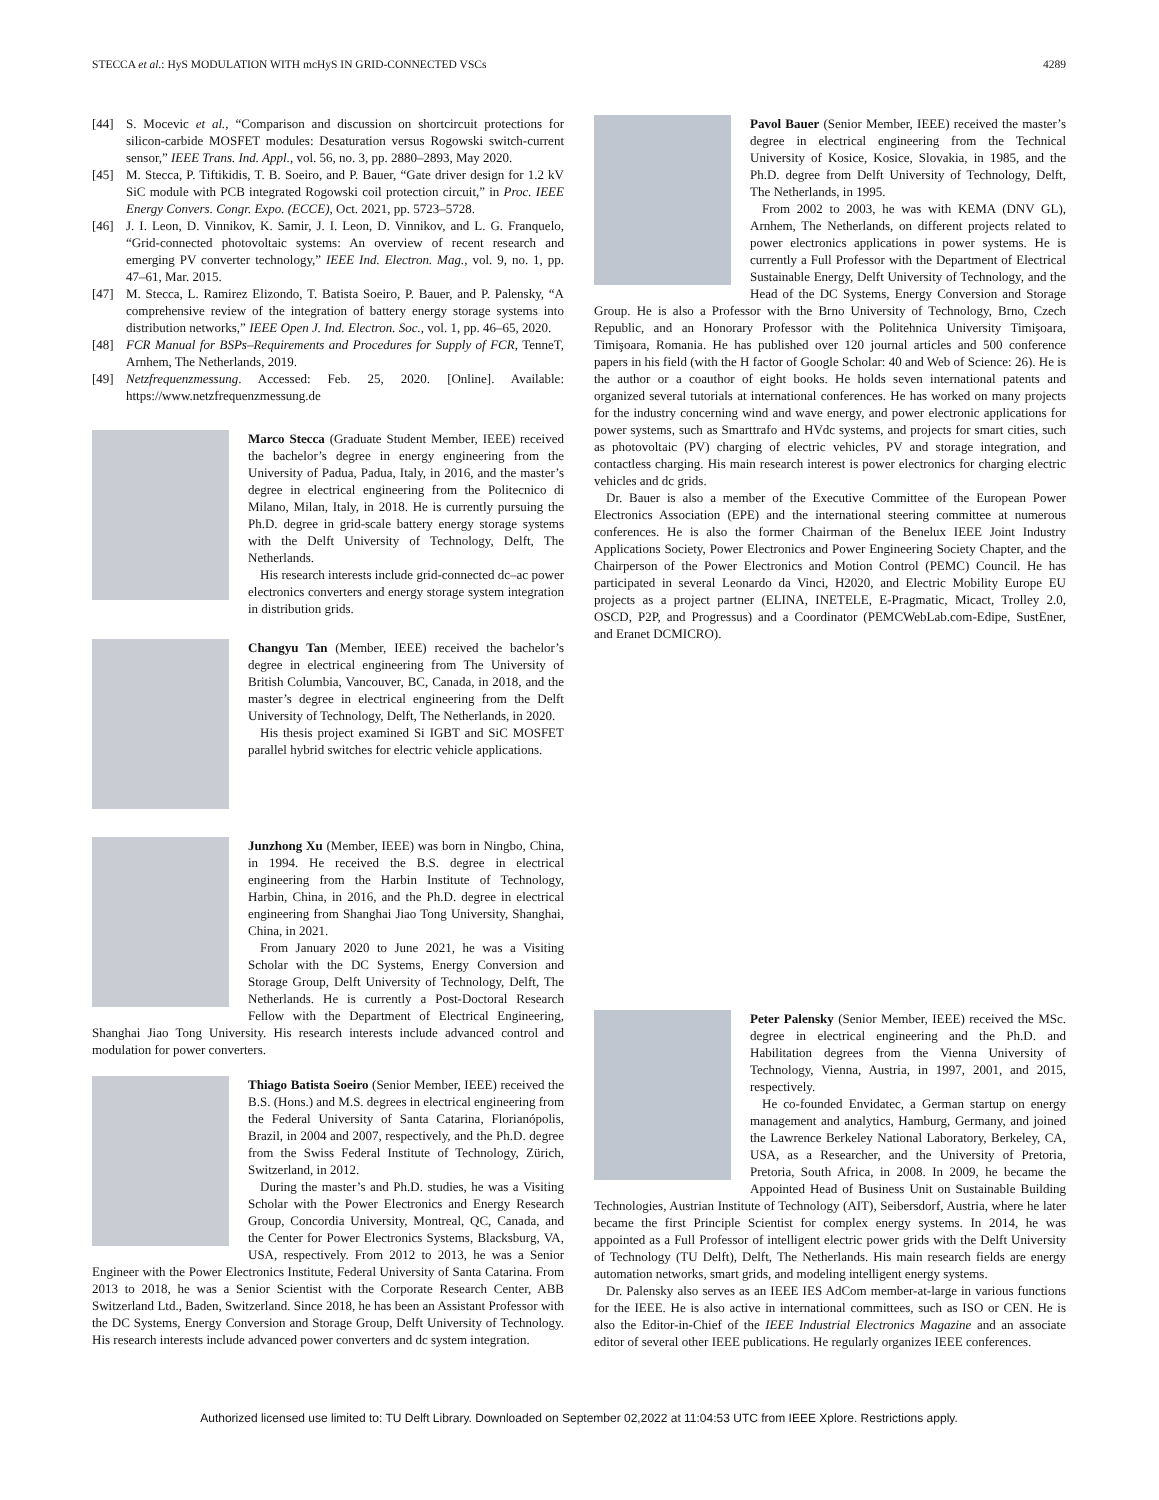STECCA et al.: HyS MODULATION WITH mcHyS IN GRID-CONNECTED VSCs 4289
[44] S. Mocevic et al., “Comparison and discussion on shortcircuit protections for silicon-carbide MOSFET modules: Desaturation versus Rogowski switch-current sensor,” IEEE Trans. Ind. Appl., vol. 56, no. 3, pp. 2880–2893, May 2020.
[45] M. Stecca, P. Tiftikidis, T. B. Soeiro, and P. Bauer, “Gate driver design for 1.2 kV SiC module with PCB integrated Rogowski coil protection circuit,” in Proc. IEEE Energy Convers. Congr. Expo. (ECCE), Oct. 2021, pp. 5723–5728.
[46] J. I. Leon, D. Vinnikov, K. Samir, J. I. Leon, D. Vinnikov, and L. G. Franquelo, “Grid-connected photovoltaic systems: An overview of recent research and emerging PV converter technology,” IEEE Ind. Electron. Mag., vol. 9, no. 1, pp. 47–61, Mar. 2015.
[47] M. Stecca, L. Ramirez Elizondo, T. Batista Soeiro, P. Bauer, and P. Palensky, “A comprehensive review of the integration of battery energy storage systems into distribution networks,” IEEE Open J. Ind. Electron. Soc., vol. 1, pp. 46–65, 2020.
[48] FCR Manual for BSPs–Requirements and Procedures for Supply of FCR, TenneT, Arnhem, The Netherlands, 2019.
[49] Netzfrequenzmessung. Accessed: Feb. 25, 2020. [Online]. Available: https://www.netzfrequenzmessung.de
Marco Stecca (Graduate Student Member, IEEE) received the bachelor’s degree in energy engineering from the University of Padua, Padua, Italy, in 2016, and the master’s degree in electrical engineering from the Politecnico di Milano, Milan, Italy, in 2018. He is currently pursuing the Ph.D. degree in grid-scale battery energy storage systems with the Delft University of Technology, Delft, The Netherlands.
His research interests include grid-connected dc–ac power electronics converters and energy storage system integration in distribution grids.
Changyu Tan (Member, IEEE) received the bachelor’s degree in electrical engineering from The University of British Columbia, Vancouver, BC, Canada, in 2018, and the master’s degree in electrical engineering from the Delft University of Technology, Delft, The Netherlands, in 2020.
His thesis project examined Si IGBT and SiC MOSFET parallel hybrid switches for electric vehicle applications.
Junzhong Xu (Member, IEEE) was born in Ningbo, China, in 1994. He received the B.S. degree in electrical engineering from the Harbin Institute of Technology, Harbin, China, in 2016, and the Ph.D. degree in electrical engineering from Shanghai Jiao Tong University, Shanghai, China, in 2021.
From January 2020 to June 2021, he was a Visiting Scholar with the DC Systems, Energy Conversion and Storage Group, Delft University of Technology, Delft, The Netherlands. He is currently a Post-Doctoral Research Fellow with the Department of Electrical Engineering, Shanghai Jiao Tong University. His research interests include advanced control and modulation for power converters.
Thiago Batista Soeiro (Senior Member, IEEE) received the B.S. (Hons.) and M.S. degrees in electrical engineering from the Federal University of Santa Catarina, Florianópolis, Brazil, in 2004 and 2007, respectively, and the Ph.D. degree from the Swiss Federal Institute of Technology, Zürich, Switzerland, in 2012.
During the master’s and Ph.D. studies, he was a Visiting Scholar with the Power Electronics and Energy Research Group, Concordia University, Montreal, QC, Canada, and the Center for Power Electronics Systems, Blacksburg, VA, USA, respectively. From 2012 to 2013, he was a Senior Engineer with the Power Electronics Institute, Federal University of Santa Catarina. From 2013 to 2018, he was a Senior Scientist with the Corporate Research Center, ABB Switzerland Ltd., Baden, Switzerland. Since 2018, he has been an Assistant Professor with the DC Systems, Energy Conversion and Storage Group, Delft University of Technology. His research interests include advanced power converters and dc system integration.
Pavol Bauer (Senior Member, IEEE) received the master’s degree in electrical engineering from the Technical University of Kosice, Kosice, Slovakia, in 1985, and the Ph.D. degree from Delft University of Technology, Delft, The Netherlands, in 1995.
From 2002 to 2003, he was with KEMA (DNV GL), Arnhem, The Netherlands, on different projects related to power electronics applications in power systems. He is currently a Full Professor with the Department of Electrical Sustainable Energy, Delft University of Technology, and the Head of the DC Systems, Energy Conversion and Storage Group. He is also a Professor with the Brno University of Technology, Brno, Czech Republic, and an Honorary Professor with the Politehnica University Timişoara, Timişoara, Romania. He has published over 120 journal articles and 500 conference papers in his field (with the H factor of Google Scholar: 40 and Web of Science: 26). He is the author or a coauthor of eight books. He holds seven international patents and organized several tutorials at international conferences. He has worked on many projects for the industry concerning wind and wave energy, and power electronic applications for power systems, such as Smarttrafo and HVdc systems, and projects for smart cities, such as photovoltaic (PV) charging of electric vehicles, PV and storage integration, and contactless charging. His main research interest is power electronics for charging electric vehicles and dc grids.
Dr. Bauer is also a member of the Executive Committee of the European Power Electronics Association (EPE) and the international steering committee at numerous conferences. He is also the former Chairman of the Benelux IEEE Joint Industry Applications Society, Power Electronics and Power Engineering Society Chapter, and the Chairperson of the Power Electronics and Motion Control (PEMC) Council. He has participated in several Leonardo da Vinci, H2020, and Electric Mobility Europe EU projects as a project partner (ELINA, INETELE, E-Pragmatic, Micact, Trolley 2.0, OSCD, P2P, and Progressus) and a Coordinator (PEMCWebLab.com-Edipe, SustEner, and Eranet DCMICRO).
Peter Palensky (Senior Member, IEEE) received the MSc. degree in electrical engineering and the Ph.D. and Habilitation degrees from the Vienna University of Technology, Vienna, Austria, in 1997, 2001, and 2015, respectively.
He co-founded Envidatec, a German startup on energy management and analytics, Hamburg, Germany, and joined the Lawrence Berkeley National Laboratory, Berkeley, CA, USA, as a Researcher, and the University of Pretoria, Pretoria, South Africa, in 2008. In 2009, he became the Appointed Head of Business Unit on Sustainable Building Technologies, Austrian Institute of Technology (AIT), Seibersdorf, Austria, where he later became the first Principle Scientist for complex energy systems. In 2014, he was appointed as a Full Professor of intelligent electric power grids with the Delft University of Technology (TU Delft), Delft, The Netherlands. His main research fields are energy automation networks, smart grids, and modeling intelligent energy systems.
Dr. Palensky also serves as an IEEE IES AdCom member-at-large in various functions for the IEEE. He is also active in international committees, such as ISO or CEN. He is also the Editor-in-Chief of the IEEE Industrial Electronics Magazine and an associate editor of several other IEEE publications. He regularly organizes IEEE conferences.
Authorized licensed use limited to: TU Delft Library. Downloaded on September 02,2022 at 11:04:53 UTC from IEEE Xplore. Restrictions apply.